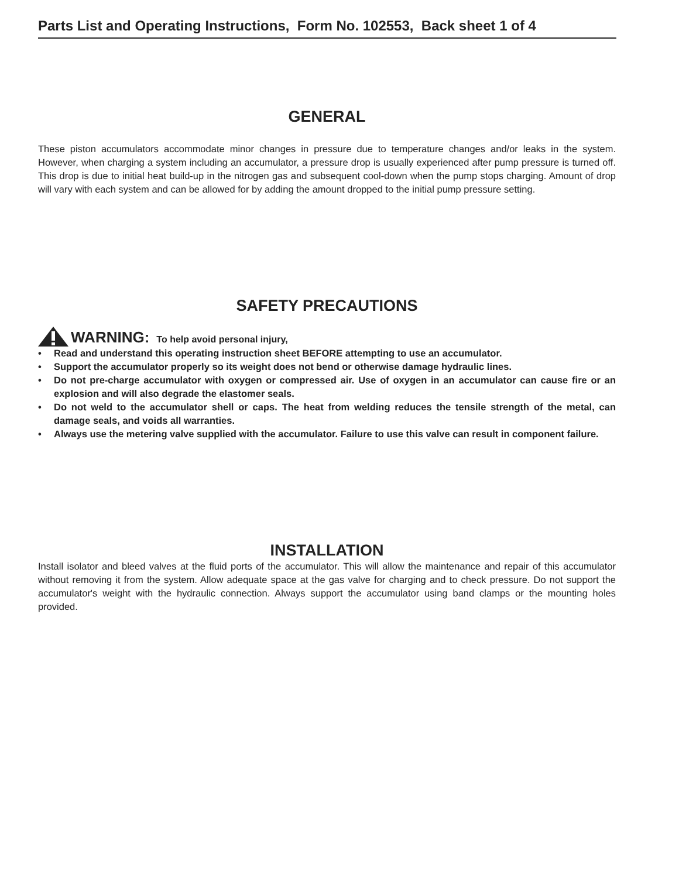Parts List and Operating Instructions, Form No. 102553, Back sheet 1 of 4
GENERAL
These piston accumulators accommodate minor changes in pressure due to temperature changes and/or leaks in the system. However, when charging a system including an accumulator, a pressure drop is usually experienced after pump pressure is turned off. This drop is due to initial heat build-up in the nitrogen gas and subsequent cool-down when the pump stops charging. Amount of drop will vary with each system and can be allowed for by adding the amount dropped to the initial pump pressure setting.
SAFETY PRECAUTIONS
WARNING: To help avoid personal injury,
• Read and understand this operating instruction sheet BEFORE attempting to use an accumulator.
• Support the accumulator properly so its weight does not bend or otherwise damage hydraulic lines.
• Do not pre-charge accumulator with oxygen or compressed air. Use of oxygen in an accumulator can cause fire or an explosion and will also degrade the elastomer seals.
• Do not weld to the accumulator shell or caps. The heat from welding reduces the tensile strength of the metal, can damage seals, and voids all warranties.
• Always use the metering valve supplied with the accumulator. Failure to use this valve can result in component failure.
INSTALLATION
Install isolator and bleed valves at the fluid ports of the accumulator. This will allow the maintenance and repair of this accumulator without removing it from the system. Allow adequate space at the gas valve for charging and to check pressure. Do not support the accumulator's weight with the hydraulic connection. Always support the accumulator using band clamps or the mounting holes provided.